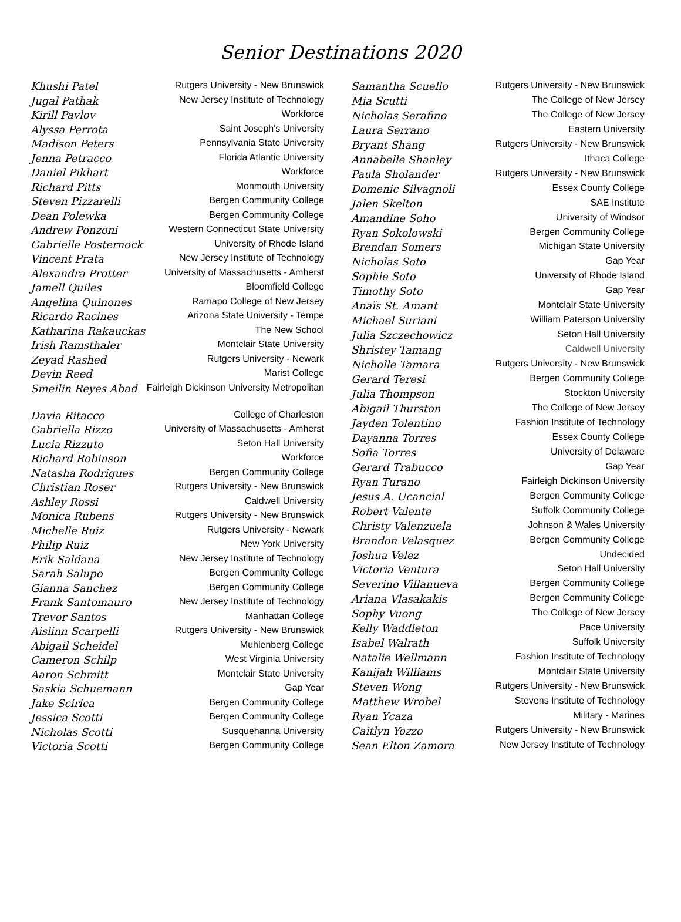Senior Destinations 2020
| Khushi Patel | Rutgers University - New Brunswick |
| Jugal Pathak | New Jersey Institute of Technology |
| Kirill Pavlov | Workforce |
| Alyssa Perrota | Saint Joseph's University |
| Madison Peters | Pennsylvania State University |
| Jenna Petracco | Florida Atlantic University |
| Daniel Pikhart | Workforce |
| Richard Pitts | Monmouth University |
| Steven Pizzarelli | Bergen Community College |
| Dean Polewka | Bergen Community College |
| Andrew Ponzoni | Western Connecticut State University |
| Gabrielle Posternock | University of Rhode Island |
| Vincent Prata | New Jersey Institute of Technology |
| Alexandra Protter | University of Massachusetts - Amherst |
| Jamell Quiles | Bloomfield College |
| Angelina Quinones | Ramapo College of New Jersey |
| Ricardo Racines | Arizona State University - Tempe |
| Katharina Rakauckas | The New School |
| Irish Ramsthaler | Montclair State University |
| Zeyad Rashed | Rutgers University - Newark |
| Devin Reed | Marist College |
| Smeilin Reyes Abad | Fairleigh Dickinson University Metropolitan |
| Davia Ritacco | College of Charleston |
| Gabriella Rizzo | University of Massachusetts - Amherst |
| Lucia Rizzuto | Seton Hall University |
| Richard Robinson | Workforce |
| Natasha Rodrigues | Bergen Community College |
| Christian Roser | Rutgers University - New Brunswick |
| Ashley Rossi | Caldwell University |
| Monica Rubens | Rutgers University - New Brunswick |
| Michelle Ruiz | Rutgers University - Newark |
| Philip Ruiz | New York University |
| Erik Saldana | New Jersey Institute of Technology |
| Sarah Salupo | Bergen Community College |
| Gianna Sanchez | Bergen Community College |
| Frank Santomauro | New Jersey Institute of Technology |
| Trevor Santos | Manhattan College |
| Aislinn Scarpelli | Rutgers University - New Brunswick |
| Abigail Scheidel | Muhlenberg College |
| Cameron Schilp | West Virginia University |
| Aaron Schmitt | Montclair State University |
| Saskia Schuemann | Gap Year |
| Jake Scirica | Bergen Community College |
| Jessica Scotti | Bergen Community College |
| Nicholas Scotti | Susquehanna University |
| Victoria Scotti | Bergen Community College |
| Samantha Scuello | Rutgers University - New Brunswick |
| Mia Scutti | The College of New Jersey |
| Nicholas Serafino | The College of New Jersey |
| Laura Serrano | Eastern University |
| Bryant Shang | Rutgers University - New Brunswick |
| Annabelle Shanley | Ithaca College |
| Paula Sholander | Rutgers University - New Brunswick |
| Domenic Silvagnoli | Essex County College |
| Jalen Skelton | SAE Institute |
| Amandine Soho | University of Windsor |
| Ryan Sokolowski | Bergen Community College |
| Brendan Somers | Michigan State University |
| Nicholas Soto | Gap Year |
| Sophie Soto | University of Rhode Island |
| Timothy Soto | Gap Year |
| Anaïs St. Amant | Montclair State University |
| Michael Suriani | William Paterson University |
| Julia Szczechowicz | Seton Hall University |
| Shristey Tamang | Caldwell University |
| Nicholle Tamara | Rutgers University - New Brunswick |
| Gerard Teresi | Bergen Community College |
| Julia Thompson | Stockton University |
| Abigail Thurston | The College of New Jersey |
| Jayden Tolentino | Fashion Institute of Technology |
| Dayanna Torres | Essex County College |
| Sofia Torres | University of Delaware |
| Gerard Trabucco | Gap Year |
| Ryan Turano | Fairleigh Dickinson University |
| Jesus A. Ucancial | Bergen Community College |
| Robert Valente | Suffolk Community College |
| Christy Valenzuela | Johnson & Wales University |
| Brandon Velasquez | Bergen Community College |
| Joshua Velez | Undecided |
| Victoria Ventura | Seton Hall University |
| Severino Villanueva | Bergen Community College |
| Ariana Vlasakakis | Bergen Community College |
| Sophy Vuong | The College of New Jersey |
| Kelly Waddleton | Pace University |
| Isabel Walrath | Suffolk University |
| Natalie Wellmann | Fashion Institute of Technology |
| Kanijah Williams | Montclair State University |
| Steven Wong | Rutgers University - New Brunswick |
| Matthew Wrobel | Stevens Institute of Technology |
| Ryan Ycaza | Military - Marines |
| Caitlyn Yozzo | Rutgers University - New Brunswick |
| Sean Elton Zamora | New Jersey Institute of Technology |